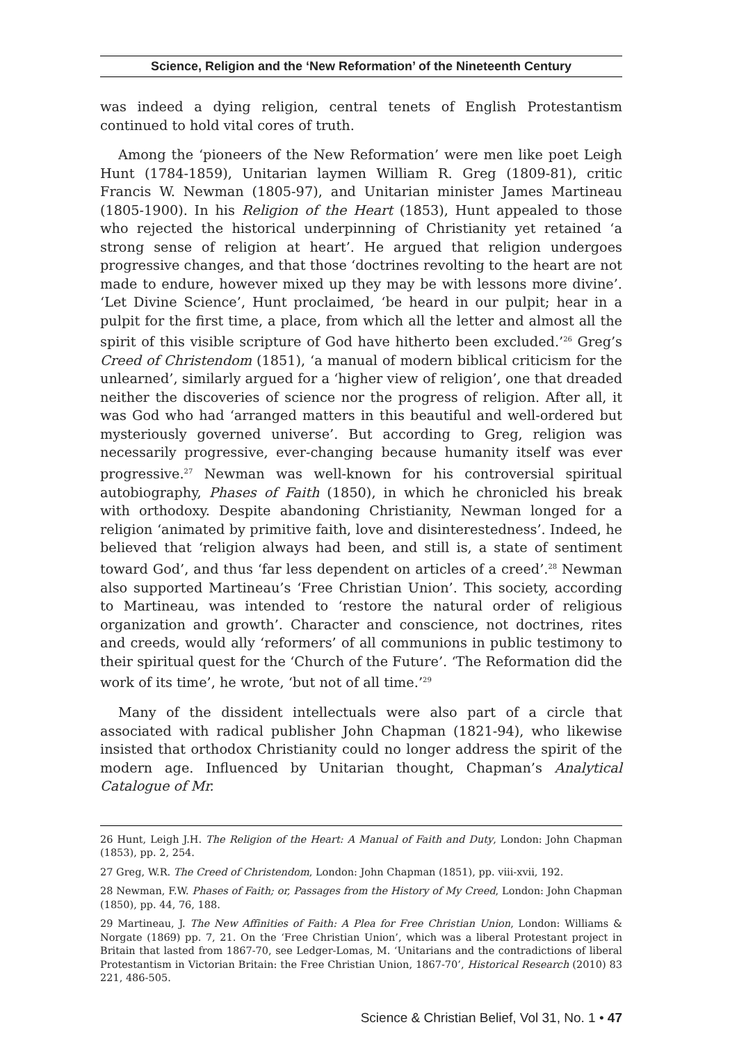Science, Religion and the ‘New Reformation’ of the Nineteenth Century
was indeed a dying religion, central tenets of English Protestantism continued to hold vital cores of truth.
Among the ‘pioneers of the New Reformation’ were men like poet Leigh Hunt (1784-1859), Unitarian laymen William R. Greg (1809-81), critic Francis W. Newman (1805-97), and Unitarian minister James Martineau (1805-1900). In his Religion of the Heart (1853), Hunt appealed to those who rejected the historical underpinning of Christianity yet retained ‘a strong sense of religion at heart’. He argued that religion undergoes progressive changes, and that those ‘doctrines revolting to the heart are not made to endure, however mixed up they may be with lessons more divine’. ‘Let Divine Science’, Hunt proclaimed, ‘be heard in our pulpit; hear in a pulpit for the first time, a place, from which all the letter and almost all the spirit of this visible scripture of God have hitherto been excluded.’<sup>26</sup> Greg’s Creed of Christendom (1851), ‘a manual of modern biblical criticism for the unlearned’, similarly argued for a ‘higher view of religion’, one that dreaded neither the discoveries of science nor the progress of religion. After all, it was God who had ‘arranged matters in this beautiful and well-ordered but mysteriously governed universe’. But according to Greg, religion was necessarily progressive, ever-changing because humanity itself was ever progressive.<sup>27</sup> Newman was well-known for his controversial spiritual autobiography, Phases of Faith (1850), in which he chronicled his break with orthodoxy. Despite abandoning Christianity, Newman longed for a religion ‘animated by primitive faith, love and disinterestedness’. Indeed, he believed that ‘religion always had been, and still is, a state of sentiment toward God’, and thus ‘far less dependent on articles of a creed’.<sup>28</sup> Newman also supported Martineau’s ‘Free Christian Union’. This society, according to Martineau, was intended to ‘restore the natural order of religious organization and growth’. Character and conscience, not doctrines, rites and creeds, would ally ‘reformers’ of all communions in public testimony to their spiritual quest for the ‘Church of the Future’. ‘The Reformation did the work of its time’, he wrote, ‘but not of all time.’<sup>29</sup>
Many of the dissident intellectuals were also part of a circle that associated with radical publisher John Chapman (1821-94), who likewise insisted that orthodox Christianity could no longer address the spirit of the modern age. Influenced by Unitarian thought, Chapman’s Analytical Catalogue of Mr.
26 Hunt, Leigh J.H. The Religion of the Heart: A Manual of Faith and Duty, London: John Chapman (1853), pp. 2, 254.
27 Greg, W.R. The Creed of Christendom, London: John Chapman (1851), pp. viii-xvii, 192.
28 Newman, F.W. Phases of Faith; or, Passages from the History of My Creed, London: John Chapman (1850), pp. 44, 76, 188.
29 Martineau, J. The New Affinities of Faith: A Plea for Free Christian Union, London: Williams & Norgate (1869) pp. 7, 21. On the ‘Free Christian Union’, which was a liberal Protestant project in Britain that lasted from 1867-70, see Ledger-Lomas, M. ‘Unitarians and the contradictions of liberal Protestantism in Victorian Britain: the Free Christian Union, 1867-70’, Historical Research (2010) 83 221, 486-505.
Science & Christian Belief, Vol 31, No. 1 • 47